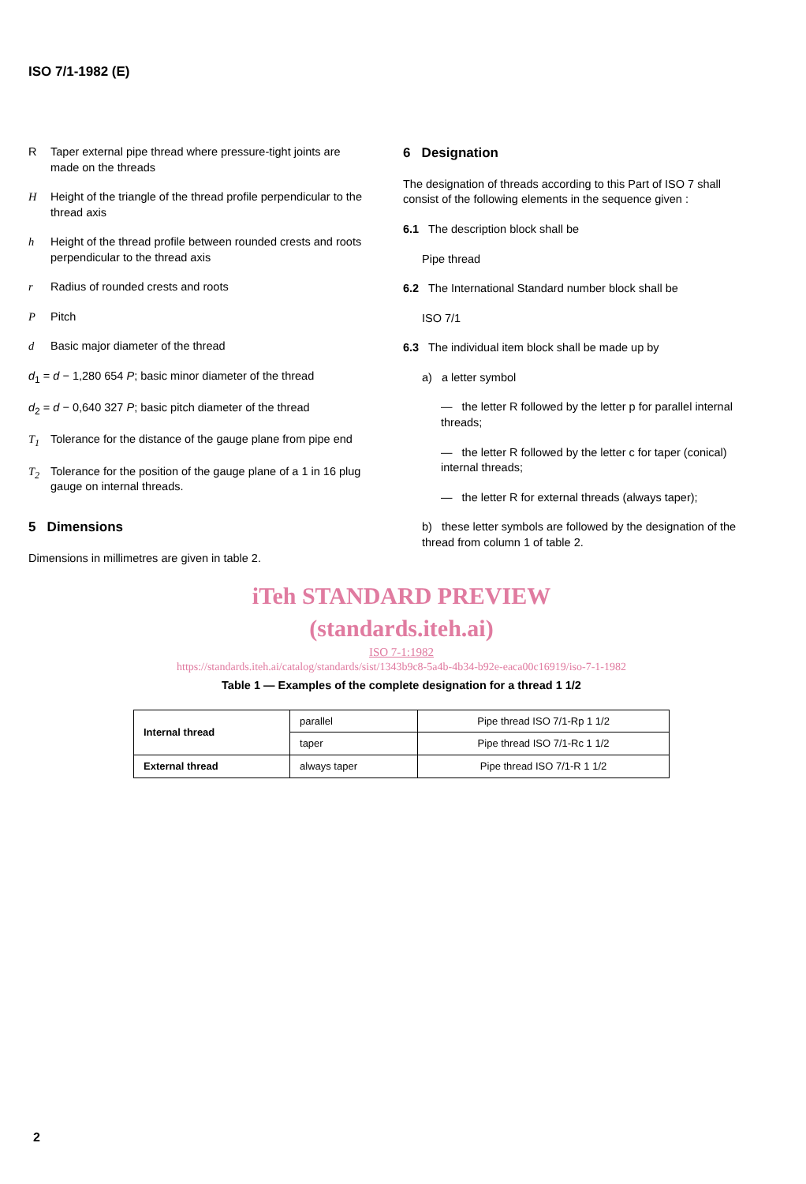ISO 7/1-1982 (E)
R Taper external pipe thread where pressure-tight joints are made on the threads
H Height of the triangle of the thread profile perpendicular to the thread axis
h Height of the thread profile between rounded crests and roots perpendicular to the thread axis
r Radius of rounded crests and roots
P Pitch
d Basic major diameter of the thread
d<sub>1</sub> = d − 1,280 654 P; basic minor diameter of the thread
d<sub>2</sub> = d − 0,640 327 P; basic pitch diameter of the thread
T<sub>1</sub> Tolerance for the distance of the gauge plane from pipe end
T<sub>2</sub> Tolerance for the position of the gauge plane of a 1 in 16 plug gauge on internal threads.
5 Dimensions
Dimensions in millimetres are given in table 2.
6 Designation
The designation of threads according to this Part of ISO 7 shall consist of the following elements in the sequence given :
6.1 The description block shall be
Pipe thread
6.2 The International Standard number block shall be
ISO 7/1
6.3 The individual item block shall be made up by
a) a letter symbol
— the letter R followed by the letter p for parallel internal threads;
— the letter R followed by the letter c for taper (conical) internal threads;
— the letter R for external threads (always taper);
b) these letter symbols are followed by the designation of the thread from column 1 of table 2.
iTeh STANDARD PREVIEW
(standards.iteh.ai)
ISO 7-1:1982
https://standards.iteh.ai/catalog/standards/sist/1343b9c8-5a4b-4b34-b92e-eaca00c16919/iso-7-1-1982
Table 1 — Examples of the complete designation for a thread 1 1/2
| Internal thread | parallel | Pipe thread ISO 7/1-Rp 1 1/2 |
| | taper | Pipe thread ISO 7/1-Rc 1 1/2 |
| External thread | always taper | Pipe thread ISO 7/1-R 1 1/2 |
2